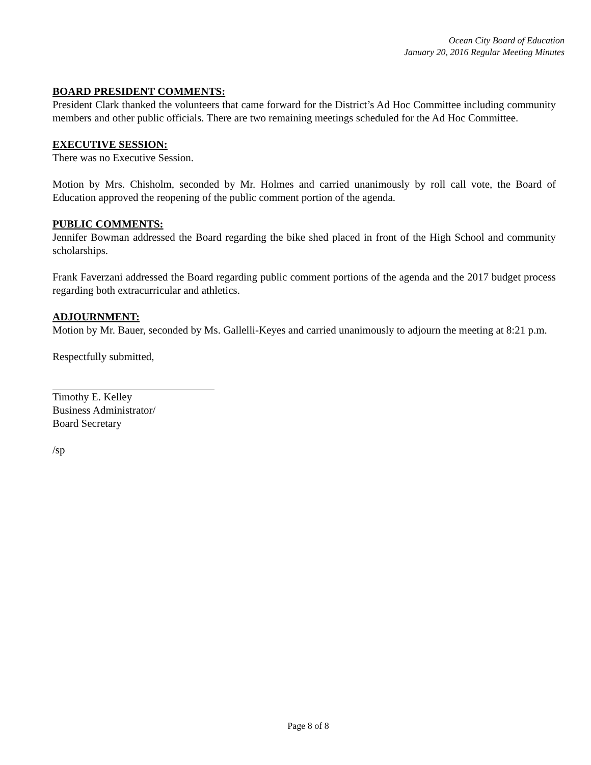Ocean City Board of Education
January 20, 2016 Regular Meeting Minutes
BOARD PRESIDENT COMMENTS:
President Clark thanked the volunteers that came forward for the District’s Ad Hoc Committee including community members and other public officials. There are two remaining meetings scheduled for the Ad Hoc Committee.
EXECUTIVE SESSION:
There was no Executive Session.
Motion by Mrs. Chisholm, seconded by Mr. Holmes and carried unanimously by roll call vote, the Board of Education approved the reopening of the public comment portion of the agenda.
PUBLIC COMMENTS:
Jennifer Bowman addressed the Board regarding the bike shed placed in front of the High School and community scholarships.
Frank Faverzani addressed the Board regarding public comment portions of the agenda and the 2017 budget process regarding both extracurricular and athletics.
ADJOURNMENT:
Motion by Mr. Bauer, seconded by Ms. Gallelli-Keyes and carried unanimously to adjourn the meeting at 8:21 p.m.
Respectfully submitted,
Timothy E. Kelley
Business Administrator/
Board Secretary
/sp
Page 8 of 8